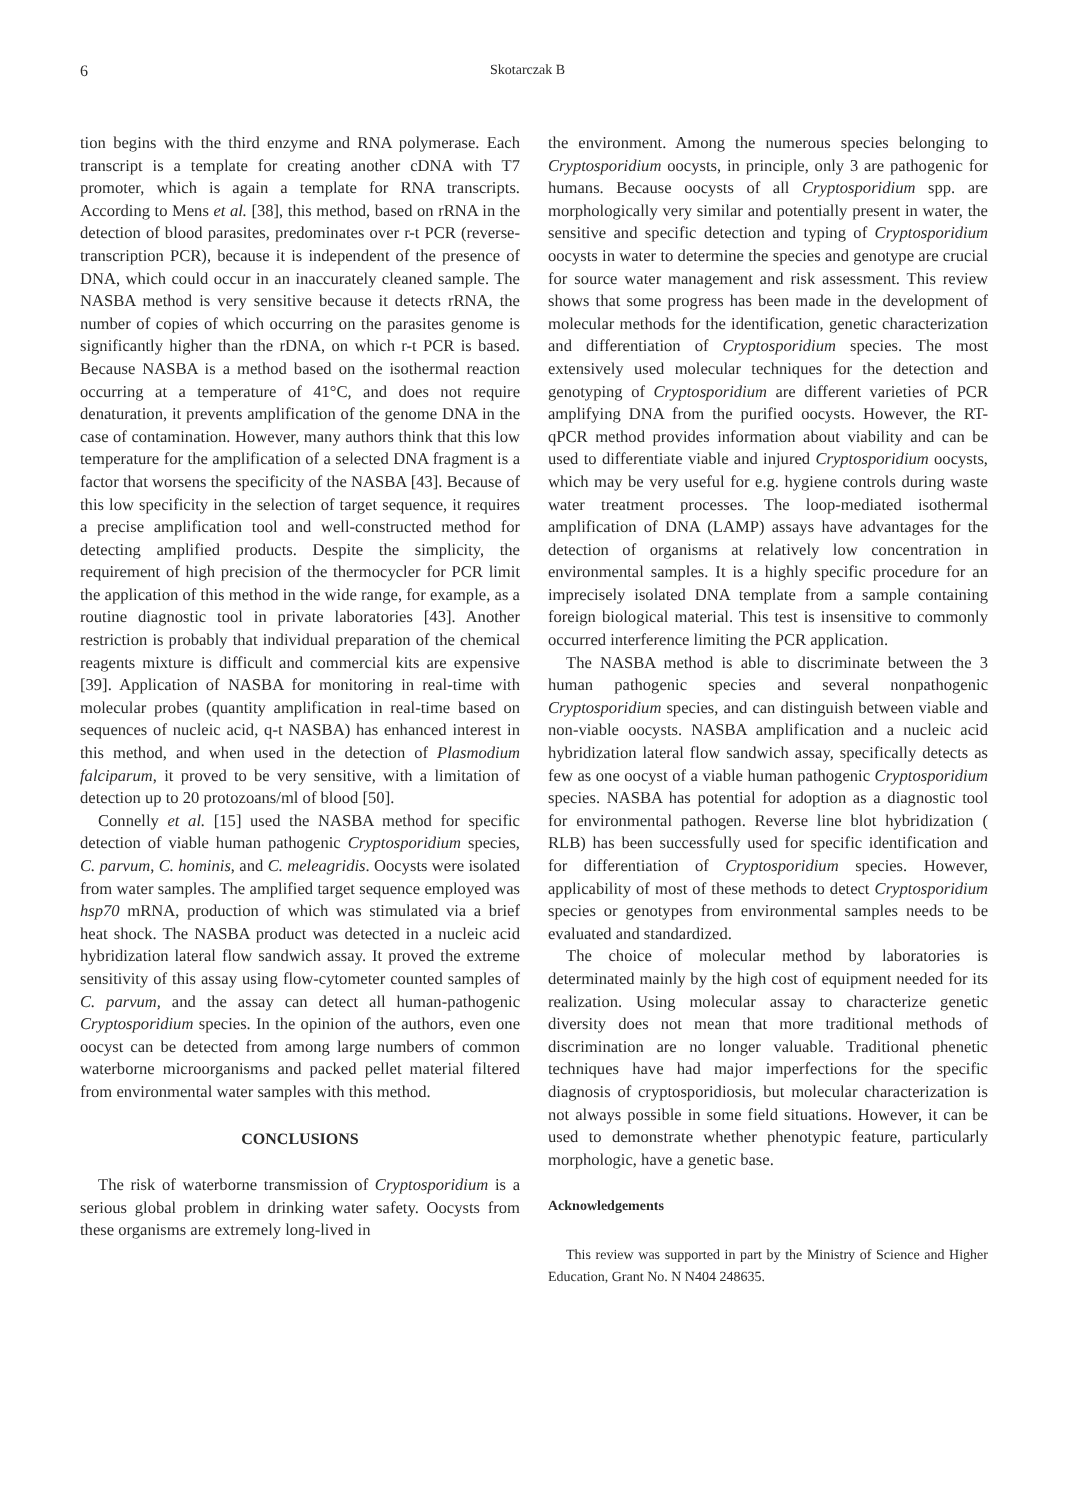6 Skotarczak B
tion begins with the third enzyme and RNA polymerase. Each transcript is a template for creating another cDNA with T7 promoter, which is again a template for RNA transcripts. According to Mens et al. [38], this method, based on rRNA in the detection of blood parasites, predominates over r-t PCR (reverse-transcription PCR), because it is independent of the presence of DNA, which could occur in an inaccurately cleaned sample. The NASBA method is very sensitive because it detects rRNA, the number of copies of which occurring on the parasites genome is significantly higher than the rDNA, on which r-t PCR is based. Because NASBA is a method based on the isothermal reaction occurring at a temperature of 41°C, and does not require denaturation, it prevents amplification of the genome DNA in the case of contamination. However, many authors think that this low temperature for the amplification of a selected DNA fragment is a factor that worsens the specificity of the NASBA [43]. Because of this low specificity in the selection of target sequence, it requires a precise amplification tool and well-constructed method for detecting amplified products. Despite the simplicity, the requirement of high precision of the thermocycler for PCR limit the application of this method in the wide range, for example, as a routine diagnostic tool in private laboratories [43]. Another restriction is probably that individual preparation of the chemical reagents mixture is difficult and commercial kits are expensive [39]. Application of NASBA for monitoring in real-time with molecular probes (quantity amplification in real-time based on sequences of nucleic acid, q-t NASBA) has enhanced interest in this method, and when used in the detection of Plasmodium falciparum, it proved to be very sensitive, with a limitation of detection up to 20 protozoans/ml of blood [50].
Connelly et al. [15] used the NASBA method for specific detection of viable human pathogenic Cryptosporidium species, C. parvum, C. hominis, and C. meleagridis. Oocysts were isolated from water samples. The amplified target sequence employed was hsp70 mRNA, production of which was stimulated via a brief heat shock. The NASBA product was detected in a nucleic acid hybridization lateral flow sandwich assay. It proved the extreme sensitivity of this assay using flow-cytometer counted samples of C. parvum, and the assay can detect all human-pathogenic Cryptosporidium species. In the opinion of the authors, even one oocyst can be detected from among large numbers of common waterborne microorganisms and packed pellet material filtered from environmental water samples with this method.
CONCLUSIONS
The risk of waterborne transmission of Cryptosporidium is a serious global problem in drinking water safety. Oocysts from these organisms are extremely long-lived in
the environment. Among the numerous species belonging to Cryptosporidium oocysts, in principle, only 3 are pathogenic for humans. Because oocysts of all Cryptosporidium spp. are morphologically very similar and potentially present in water, the sensitive and specific detection and typing of Cryptosporidium oocysts in water to determine the species and genotype are crucial for source water management and risk assessment. This review shows that some progress has been made in the development of molecular methods for the identification, genetic characterization and differentiation of Cryptosporidium species. The most extensively used molecular techniques for the detection and genotyping of Cryptosporidium are different varieties of PCR amplifying DNA from the purified oocysts. However, the RT-qPCR method provides information about viability and can be used to differentiate viable and injured Cryptosporidium oocysts, which may be very useful for e.g. hygiene controls during waste water treatment processes. The loop-mediated isothermal amplification of DNA (LAMP) assays have advantages for the detection of organisms at relatively low concentration in environmental samples. It is a highly specific procedure for an imprecisely isolated DNA template from a sample containing foreign biological material. This test is insensitive to commonly occurred interference limiting the PCR application.
The NASBA method is able to discriminate between the 3 human pathogenic species and several nonpathogenic Cryptosporidium species, and can distinguish between viable and non-viable oocysts. NASBA amplification and a nucleic acid hybridization lateral flow sandwich assay, specifically detects as few as one oocyst of a viable human pathogenic Cryptosporidium species. NASBA has potential for adoption as a diagnostic tool for environmental pathogen. Reverse line blot hybridization ( RLB) has been successfully used for specific identification and for differentiation of Cryptosporidium species. However, applicability of most of these methods to detect Cryptosporidium species or genotypes from environmental samples needs to be evaluated and standardized.
The choice of molecular method by laboratories is determinated mainly by the high cost of equipment needed for its realization. Using molecular assay to characterize genetic diversity does not mean that more traditional methods of discrimination are no longer valuable. Traditional phenetic techniques have had major imperfections for the specific diagnosis of cryptosporidiosis, but molecular characterization is not always possible in some field situations. However, it can be used to demonstrate whether phenotypic feature, particularly morphologic, have a genetic base.
Acknowledgements
This review was supported in part by the Ministry of Science and Higher Education, Grant No. N N404 248635.